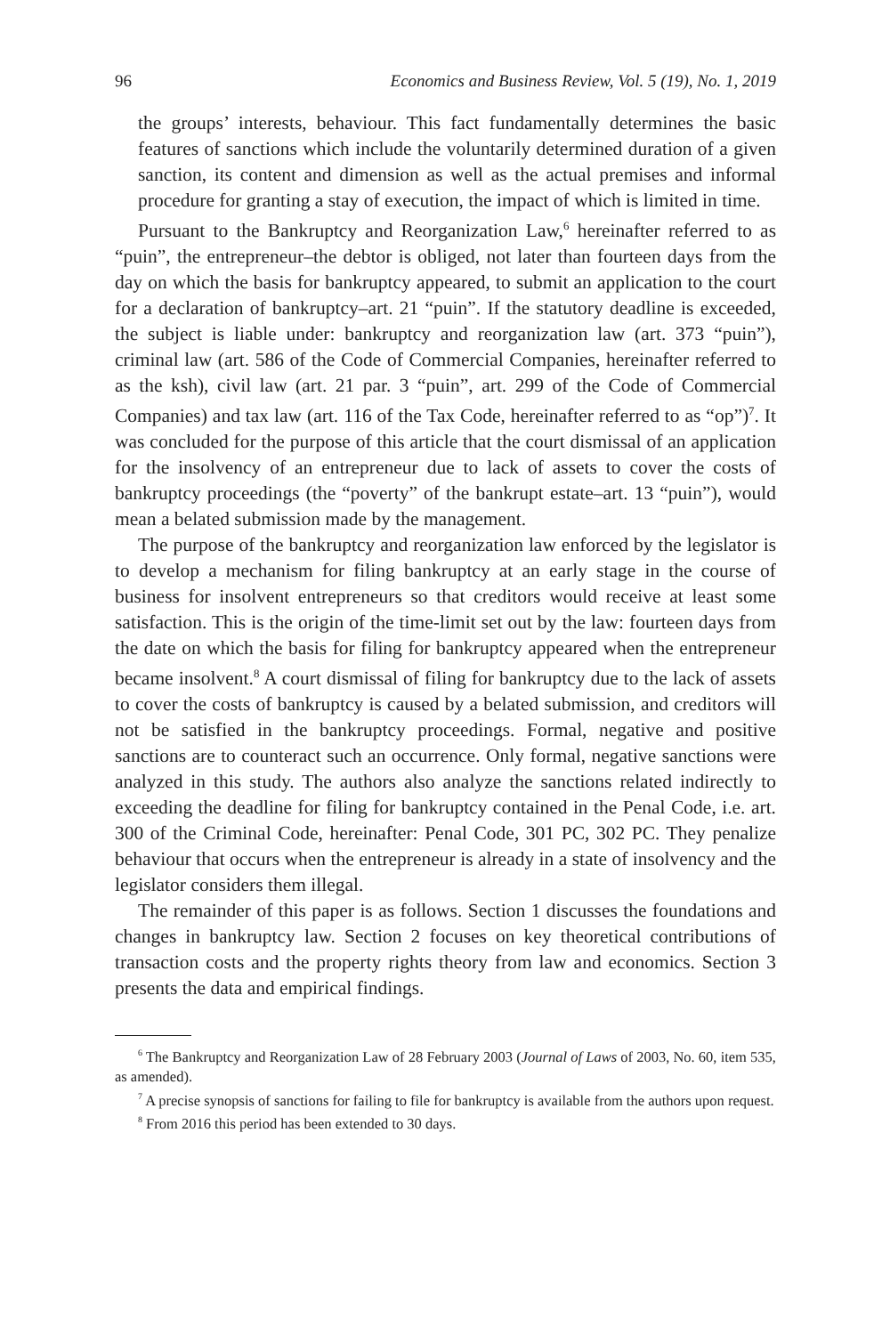96 Economics and Business Review, Vol. 5 (19), No. 1, 2019
the groups’ interests, behaviour. This fact fundamentally determines the basic features of sanctions which include the voluntarily determined duration of a given sanction, its content and dimension as well as the actual premises and informal procedure for granting a stay of execution, the impact of which is limited in time.
Pursuant to the Bankruptcy and Reorganization Law,<sup>6</sup> hereinafter referred to as “puin”, the entrepreneur–the debtor is obliged, not later than fourteen days from the day on which the basis for bankruptcy appeared, to submit an application to the court for a declaration of bankruptcy–art. 21 “puin”. If the statutory deadline is exceeded, the subject is liable under: bankruptcy and reorganization law (art. 373 “puin”), criminal law (art. 586 of the Code of Commercial Companies, hereinafter referred to as the ksh), civil law (art. 21 par. 3 “puin”, art. 299 of the Code of Commercial Companies) and tax law (art. 116 of the Tax Code, hereinafter referred to as “op”)<sup>7</sup>. It was concluded for the purpose of this article that the court dismissal of an application for the insolvency of an entrepreneur due to lack of assets to cover the costs of bankruptcy proceedings (the “poverty” of the bankrupt estate–art. 13 “puin”), would mean a belated submission made by the management.
The purpose of the bankruptcy and reorganization law enforced by the legislator is to develop a mechanism for filing bankruptcy at an early stage in the course of business for insolvent entrepreneurs so that creditors would receive at least some satisfaction. This is the origin of the time-limit set out by the law: fourteen days from the date on which the basis for filing for bankruptcy appeared when the entrepreneur became insolvent.<sup>8</sup> A court dismissal of filing for bankruptcy due to the lack of assets to cover the costs of bankruptcy is caused by a belated submission, and creditors will not be satisfied in the bankruptcy proceedings. Formal, negative and positive sanctions are to counteract such an occurrence. Only formal, negative sanctions were analyzed in this study. The authors also analyze the sanctions related indirectly to exceeding the deadline for filing for bankruptcy contained in the Penal Code, i.e. art. 300 of the Criminal Code, hereinafter: Penal Code, 301 PC, 302 PC. They penalize behaviour that occurs when the entrepreneur is already in a state of insolvency and the legislator considers them illegal.
The remainder of this paper is as follows. Section 1 discusses the foundations and changes in bankruptcy law. Section 2 focuses on key theoretical contributions of transaction costs and the property rights theory from law and economics. Section 3 presents the data and empirical findings.
<sup>6</sup> The Bankruptcy and Reorganization Law of 28 February 2003 (Journal of Laws of 2003, No. 60, item 535, as amended).
<sup>7</sup> A precise synopsis of sanctions for failing to file for bankruptcy is available from the authors upon request.
<sup>8</sup> From 2016 this period has been extended to 30 days.